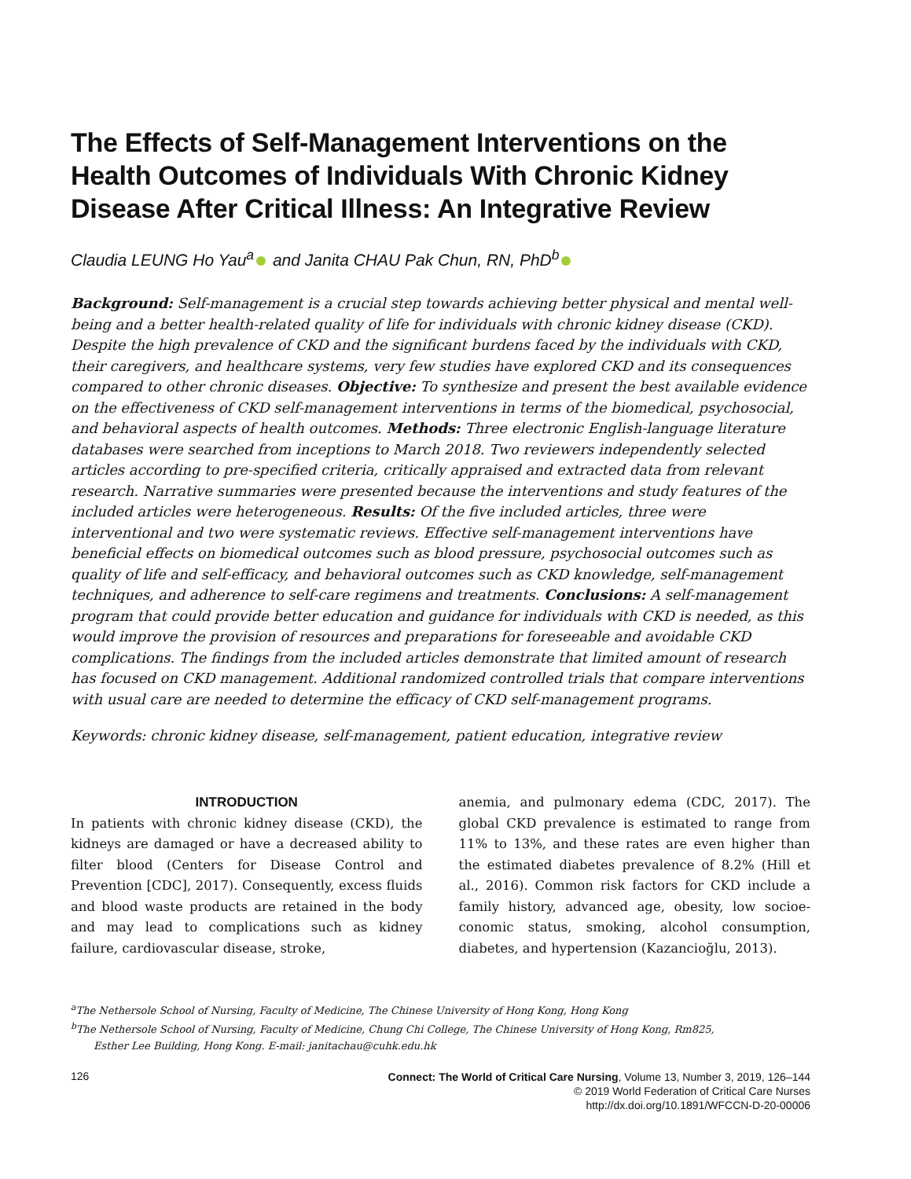The Effects of Self-Management Interventions on the Health Outcomes of Individuals With Chronic Kidney Disease After Critical Illness: An Integrative Review
Claudia LEUNG Ho Yau<sup>a</sup> and Janita CHAU Pak Chun, RN, PhD<sup>b</sup>
Background: Self-management is a crucial step towards achieving better physical and mental well-being and a better health-related quality of life for individuals with chronic kidney disease (CKD). Despite the high prevalence of CKD and the significant burdens faced by the individuals with CKD, their caregivers, and healthcare systems, very few studies have explored CKD and its consequences compared to other chronic diseases. Objective: To synthesize and present the best available evidence on the effectiveness of CKD self-management interventions in terms of the biomedical, psychosocial, and behavioral aspects of health outcomes. Methods: Three electronic English-language literature databases were searched from inceptions to March 2018. Two reviewers independently selected articles according to pre-specified criteria, critically appraised and extracted data from relevant research. Narrative summaries were presented because the interventions and study features of the included articles were heterogeneous. Results: Of the five included articles, three were interventional and two were systematic reviews. Effective self-management interventions have beneficial effects on biomedical outcomes such as blood pressure, psychosocial outcomes such as quality of life and self-efficacy, and behavioral outcomes such as CKD knowledge, self-management techniques, and adherence to self-care regimens and treatments. Conclusions: A self-management program that could provide better education and guidance for individuals with CKD is needed, as this would improve the provision of resources and preparations for foreseeable and avoidable CKD complications. The findings from the included articles demonstrate that limited amount of research has focused on CKD management. Additional randomized controlled trials that compare interventions with usual care are needed to determine the efficacy of CKD self-management programs.
Keywords: chronic kidney disease, self-management, patient education, integrative review
INTRODUCTION
In patients with chronic kidney disease (CKD), the kidneys are damaged or have a decreased ability to filter blood (Centers for Disease Control and Prevention [CDC], 2017). Consequently, excess fluids and blood waste products are retained in the body and may lead to complications such as kidney failure, cardiovascular disease, stroke,
anemia, and pulmonary edema (CDC, 2017). The global CKD prevalence is estimated to range from 11% to 13%, and these rates are even higher than the estimated diabetes prevalence of 8.2% (Hill et al., 2016). Common risk factors for CKD include a family history, advanced age, obesity, low socioe-conomic status, smoking, alcohol consumption, diabetes, and hypertension (Kazancioğlu, 2013).
<sup>a</sup> The Nethersole School of Nursing, Faculty of Medicine, The Chinese University of Hong Kong, Hong Kong
<sup>b</sup> The Nethersole School of Nursing, Faculty of Medicine, Chung Chi College, The Chinese University of Hong Kong, Rm825,
Esther Lee Building, Hong Kong. E-mail: janitachau@cuhk.edu.hk
126
Connect: The World of Critical Care Nursing, Volume 13, Number 3, 2019, 126–144
© 2019 World Federation of Critical Care Nurses
http://dx.doi.org/10.1891/WFCCN-D-20-00006